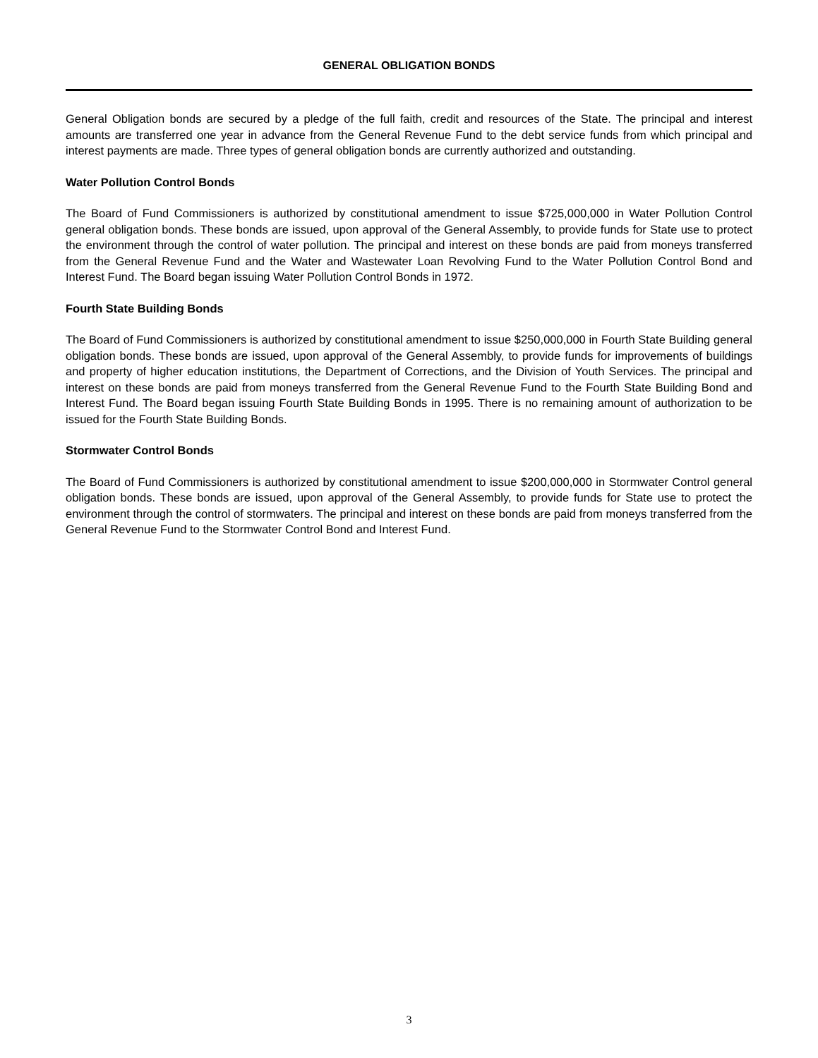GENERAL OBLIGATION BONDS
General Obligation bonds are secured by a pledge of the full faith, credit and resources of the State. The principal and interest amounts are transferred one year in advance from the General Revenue Fund to the debt service funds from which principal and interest payments are made. Three types of general obligation bonds are currently authorized and outstanding.
Water Pollution Control Bonds
The Board of Fund Commissioners is authorized by constitutional amendment to issue $725,000,000 in Water Pollution Control general obligation bonds. These bonds are issued, upon approval of the General Assembly, to provide funds for State use to protect the environment through the control of water pollution. The principal and interest on these bonds are paid from moneys transferred from the General Revenue Fund and the Water and Wastewater Loan Revolving Fund to the Water Pollution Control Bond and Interest Fund. The Board began issuing Water Pollution Control Bonds in 1972.
Fourth State Building Bonds
The Board of Fund Commissioners is authorized by constitutional amendment to issue $250,000,000 in Fourth State Building general obligation bonds. These bonds are issued, upon approval of the General Assembly, to provide funds for improvements of buildings and property of higher education institutions, the Department of Corrections, and the Division of Youth Services. The principal and interest on these bonds are paid from moneys transferred from the General Revenue Fund to the Fourth State Building Bond and Interest Fund. The Board began issuing Fourth State Building Bonds in 1995. There is no remaining amount of authorization to be issued for the Fourth State Building Bonds.
Stormwater Control Bonds
The Board of Fund Commissioners is authorized by constitutional amendment to issue $200,000,000 in Stormwater Control general obligation bonds. These bonds are issued, upon approval of the General Assembly, to provide funds for State use to protect the environment through the control of stormwaters. The principal and interest on these bonds are paid from moneys transferred from the General Revenue Fund to the Stormwater Control Bond and Interest Fund.
3